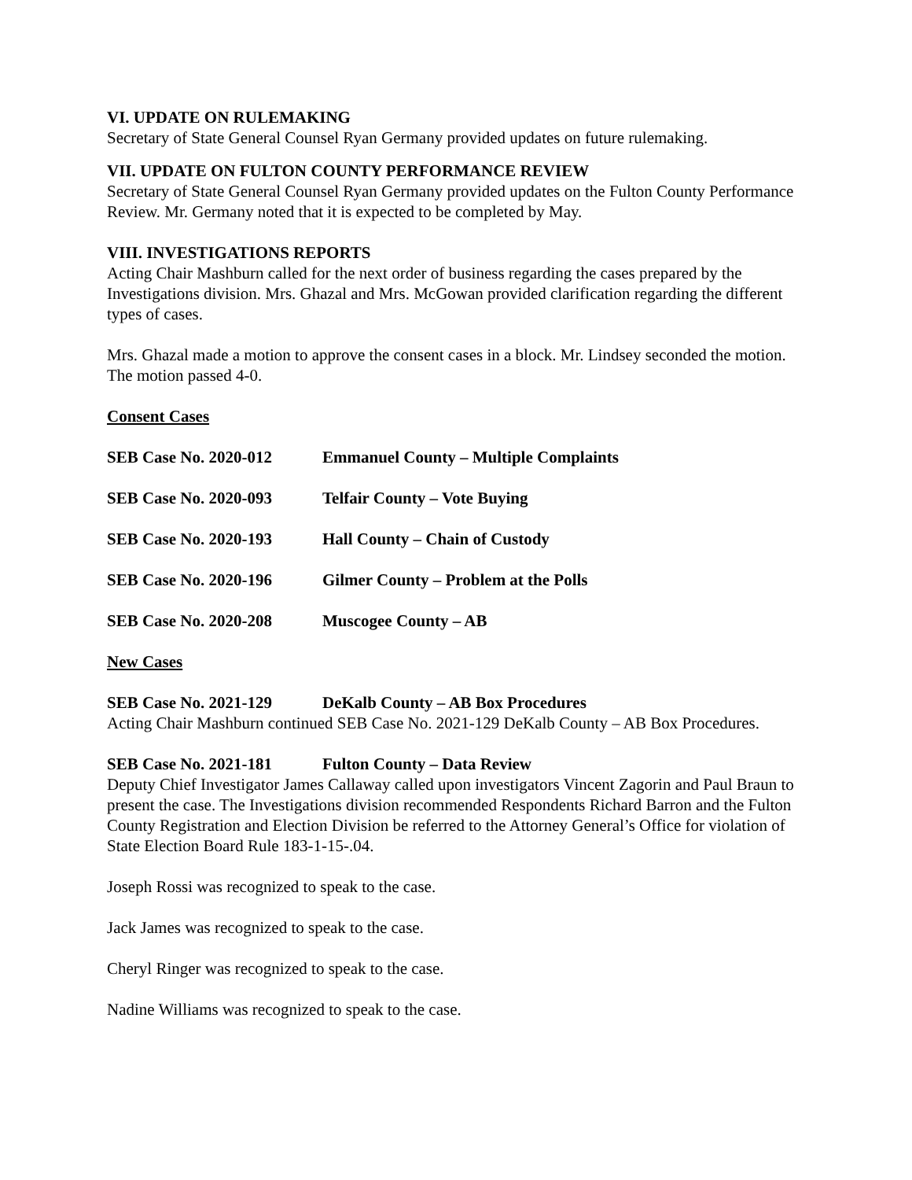VI. UPDATE ON RULEMAKING
Secretary of State General Counsel Ryan Germany provided updates on future rulemaking.
VII. UPDATE ON FULTON COUNTY PERFORMANCE REVIEW
Secretary of State General Counsel Ryan Germany provided updates on the Fulton County Performance Review. Mr. Germany noted that it is expected to be completed by May.
VIII. INVESTIGATIONS REPORTS
Acting Chair Mashburn called for the next order of business regarding the cases prepared by the Investigations division. Mrs. Ghazal and Mrs. McGowan provided clarification regarding the different types of cases.
Mrs. Ghazal made a motion to approve the consent cases in a block. Mr. Lindsey seconded the motion. The motion passed 4-0.
Consent Cases
SEB Case No. 2020-012 Emmanuel County – Multiple Complaints
SEB Case No. 2020-093 Telfair County – Vote Buying
SEB Case No. 2020-193 Hall County – Chain of Custody
SEB Case No. 2020-196 Gilmer County – Problem at the Polls
SEB Case No. 2020-208 Muscogee County – AB
New Cases
SEB Case No. 2021-129 DeKalb County – AB Box Procedures
Acting Chair Mashburn continued SEB Case No. 2021-129 DeKalb County – AB Box Procedures.
SEB Case No. 2021-181 Fulton County – Data Review
Deputy Chief Investigator James Callaway called upon investigators Vincent Zagorin and Paul Braun to present the case. The Investigations division recommended Respondents Richard Barron and the Fulton County Registration and Election Division be referred to the Attorney General’s Office for violation of State Election Board Rule 183-1-15-.04.
Joseph Rossi was recognized to speak to the case.
Jack James was recognized to speak to the case.
Cheryl Ringer was recognized to speak to the case.
Nadine Williams was recognized to speak to the case.